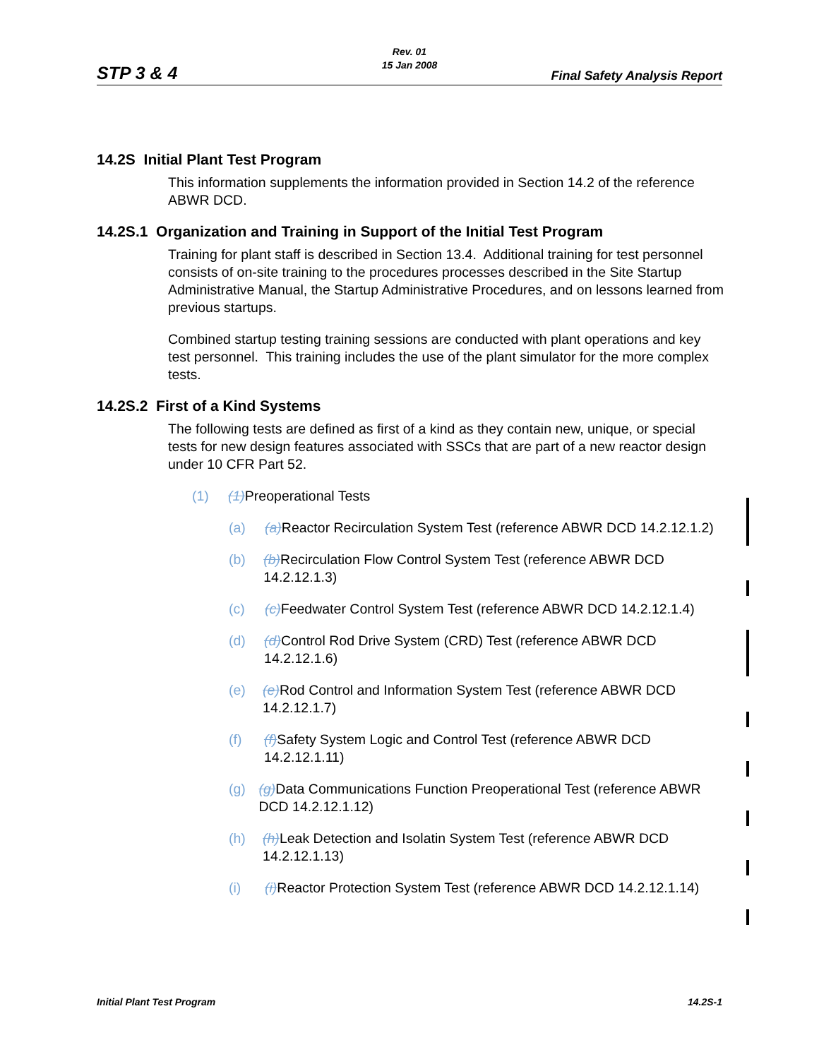STP 3 & 4
Rev. 01
15 Jan 2008
Final Safety Analysis Report
14.2S Initial Plant Test Program
This information supplements the information provided in Section 14.2 of the reference ABWR DCD.
14.2S.1 Organization and Training in Support of the Initial Test Program
Training for plant staff is described in Section 13.4. Additional training for test personnel consists of on-site training to the procedures processes described in the Site Startup Administrative Manual, the Startup Administrative Procedures, and on lessons learned from previous startups.
Combined startup testing training sessions are conducted with plant operations and key test personnel. This training includes the use of the plant simulator for the more complex tests.
14.2S.2 First of a Kind Systems
The following tests are defined as first of a kind as they contain new, unique, or special tests for new design features associated with SSCs that are part of a new reactor design under 10 CFR Part 52.
(1) (1) Preoperational Tests
(a) (a) Reactor Recirculation System Test (reference ABWR DCD 14.2.12.1.2)
(b) (b) Recirculation Flow Control System Test (reference ABWR DCD 14.2.12.1.3)
(c) (c) Feedwater Control System Test (reference ABWR DCD 14.2.12.1.4)
(d) (d) Control Rod Drive System (CRD) Test (reference ABWR DCD 14.2.12.1.6)
(e) (e) Rod Control and Information System Test (reference ABWR DCD 14.2.12.1.7)
(f) (f) Safety System Logic and Control Test (reference ABWR DCD 14.2.12.1.11)
(g) (g) Data Communications Function Preoperational Test (reference ABWR DCD 14.2.12.1.12)
(h) (h) Leak Detection and Isolatin System Test (reference ABWR DCD 14.2.12.1.13)
(i) (i) Reactor Protection System Test (reference ABWR DCD 14.2.12.1.14)
Initial Plant Test Program 14.2S-1